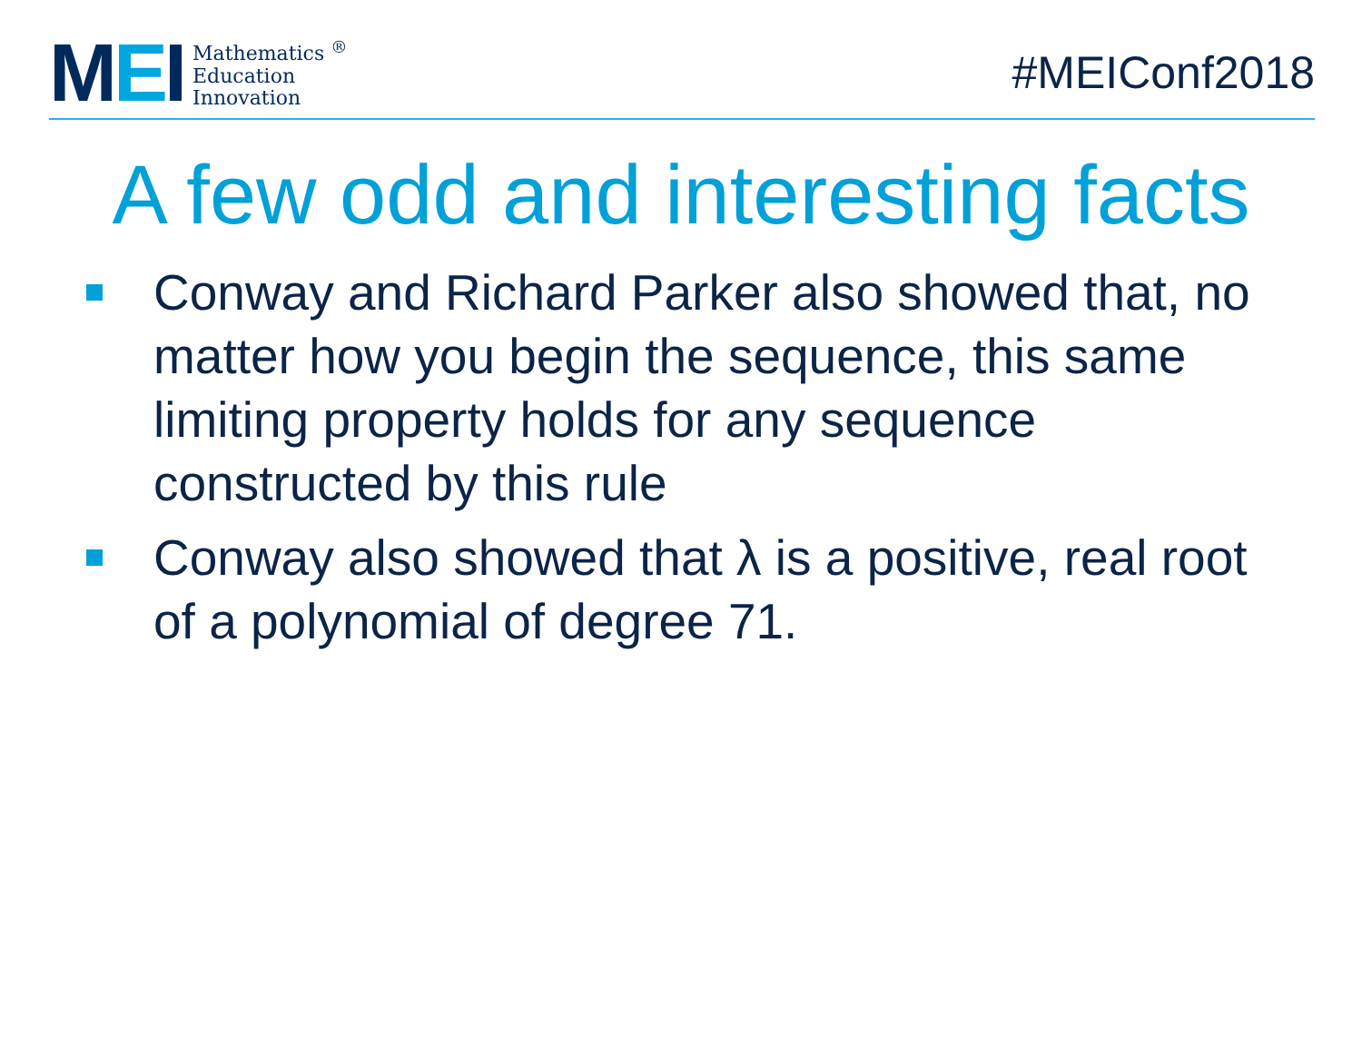MEI
Mathematics <sup>®</sup>
Education
Innovation
#MEIConf2018
A few odd and interesting facts
Conway and Richard Parker also showed that, no matter how you begin the sequence, this same limiting property holds for any sequence constructed by this rule
Conway also showed that λ is a positive, real root of a polynomial of degree 71.